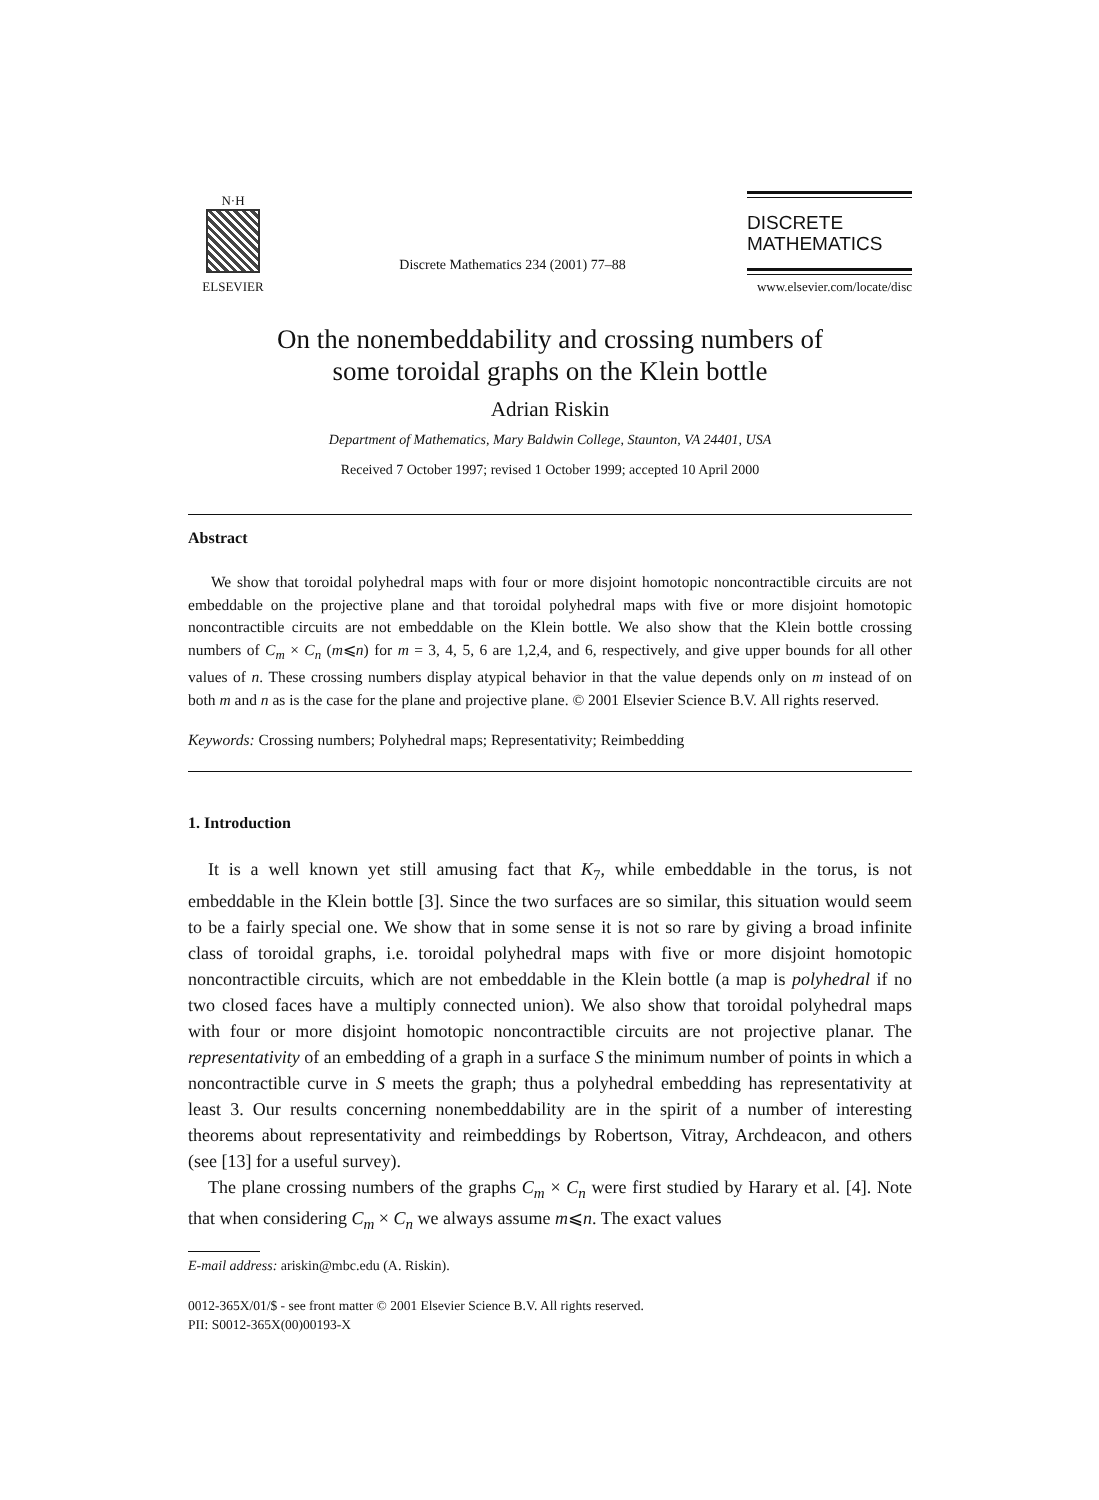N·H
ELSEVIER
Discrete Mathematics 234 (2001) 77–88
DISCRETE
MATHEMATICS
www.elsevier.com/locate/disc
On the nonembeddability and crossing numbers of
some toroidal graphs on the Klein bottle
Adrian Riskin
Department of Mathematics, Mary Baldwin College, Staunton, VA 24401, USA
Received 7 October 1997; revised 1 October 1999; accepted 10 April 2000
Abstract
We show that toroidal polyhedral maps with four or more disjoint homotopic noncontractible circuits are not embeddable on the projective plane and that toroidal polyhedral maps with five or more disjoint homotopic noncontractible circuits are not embeddable on the Klein bottle. We also show that the Klein bottle crossing numbers of C<sub>m</sub> × C<sub>n</sub> (m⩽n) for m = 3, 4, 5, 6 are 1,2,4, and 6, respectively, and give upper bounds for all other values of n. These crossing numbers display atypical behavior in that the value depends only on m instead of on both m and n as is the case for the plane and projective plane. © 2001 Elsevier Science B.V. All rights reserved.
Keywords: Crossing numbers; Polyhedral maps; Representativity; Reimbedding
1. Introduction
It is a well known yet still amusing fact that K<sub>7</sub>, while embeddable in the torus, is not embeddable in the Klein bottle [3]. Since the two surfaces are so similar, this situation would seem to be a fairly special one. We show that in some sense it is not so rare by giving a broad infinite class of toroidal graphs, i.e. toroidal polyhedral maps with five or more disjoint homotopic noncontractible circuits, which are not embeddable in the Klein bottle (a map is polyhedral if no two closed faces have a multiply connected union). We also show that toroidal polyhedral maps with four or more disjoint homotopic noncontractible circuits are not projective planar. The representativity of an embedding of a graph in a surface S the minimum number of points in which a noncontractible curve in S meets the graph; thus a polyhedral embedding has representativity at least 3. Our results concerning nonembeddability are in the spirit of a number of interesting theorems about representativity and reimbeddings by Robertson, Vitray, Archdeacon, and others (see [13] for a useful survey).
The plane crossing numbers of the graphs C<sub>m</sub> × C<sub>n</sub> were first studied by Harary et al. [4]. Note that when considering C<sub>m</sub> × C<sub>n</sub> we always assume m⩽n. The exact values
E-mail address: ariskin@mbc.edu (A. Riskin).
0012-365X/01/$ - see front matter © 2001 Elsevier Science B.V. All rights reserved.
PII: S0012-365X(00)00193-X